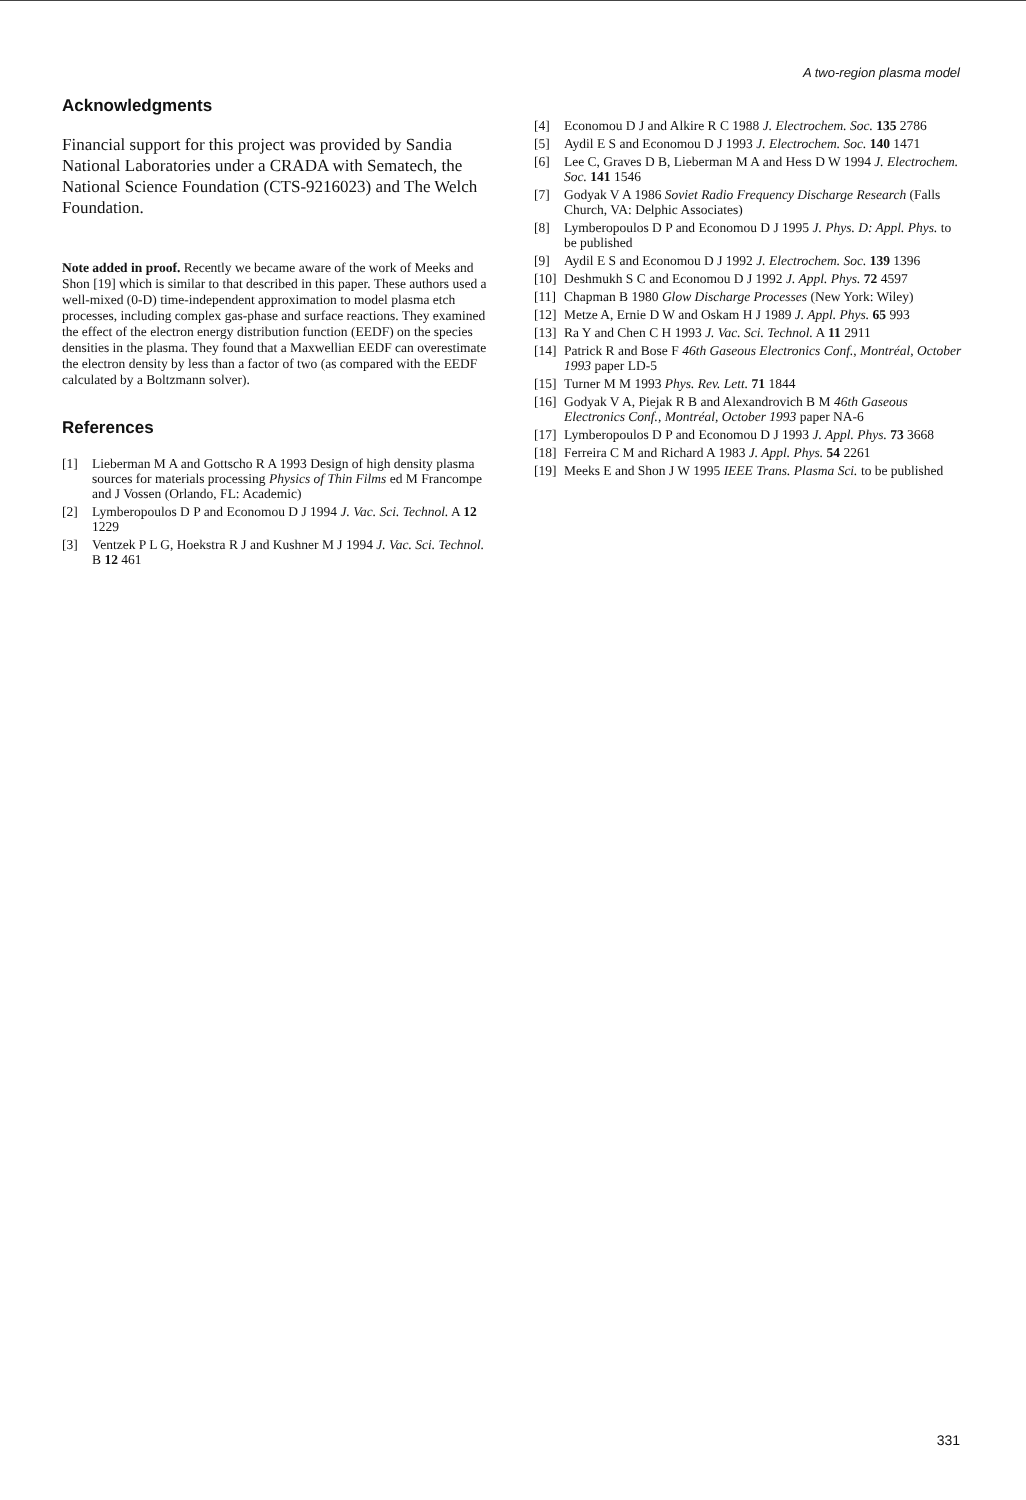A two-region plasma model
Acknowledgments
Financial support for this project was provided by Sandia National Laboratories under a CRADA with Sematech, the National Science Foundation (CTS-9216023) and The Welch Foundation.
Note added in proof. Recently we became aware of the work of Meeks and Shon [19] which is similar to that described in this paper. These authors used a well-mixed (0-D) time-independent approximation to model plasma etch processes, including complex gas-phase and surface reactions. They examined the effect of the electron energy distribution function (EEDF) on the species densities in the plasma. They found that a Maxwellian EEDF can overestimate the electron density by less than a factor of two (as compared with the EEDF calculated by a Boltzmann solver).
References
[1] Lieberman M A and Gottscho R A 1993 Design of high density plasma sources for materials processing Physics of Thin Films ed M Francompe and J Vossen (Orlando, FL: Academic)
[2] Lymberopoulos D P and Economou D J 1994 J. Vac. Sci. Technol. A 12 1229
[3] Ventzek P L G, Hoekstra R J and Kushner M J 1994 J. Vac. Sci. Technol. B 12 461
[4] Economou D J and Alkire R C 1988 J. Electrochem. Soc. 135 2786
[5] Aydil E S and Economou D J 1993 J. Electrochem. Soc. 140 1471
[6] Lee C, Graves D B, Lieberman M A and Hess D W 1994 J. Electrochem. Soc. 141 1546
[7] Godyak V A 1986 Soviet Radio Frequency Discharge Research (Falls Church, VA: Delphic Associates)
[8] Lymberopoulos D P and Economou D J 1995 J. Phys. D: Appl. Phys. to be published
[9] Aydil E S and Economou D J 1992 J. Electrochem. Soc. 139 1396
[10] Deshmukh S C and Economou D J 1992 J. Appl. Phys. 72 4597
[11] Chapman B 1980 Glow Discharge Processes (New York: Wiley)
[12] Metze A, Ernie D W and Oskam H J 1989 J. Appl. Phys. 65 993
[13] Ra Y and Chen C H 1993 J. Vac. Sci. Technol. A 11 2911
[14] Patrick R and Bose F 46th Gaseous Electronics Conf., Montréal, October 1993 paper LD-5
[15] Turner M M 1993 Phys. Rev. Lett. 71 1844
[16] Godyak V A, Piejak R B and Alexandrovich B M 46th Gaseous Electronics Conf., Montréal, October 1993 paper NA-6
[17] Lymberopoulos D P and Economou D J 1993 J. Appl. Phys. 73 3668
[18] Ferreira C M and Richard A 1983 J. Appl. Phys. 54 2261
[19] Meeks E and Shon J W 1995 IEEE Trans. Plasma Sci. to be published
331